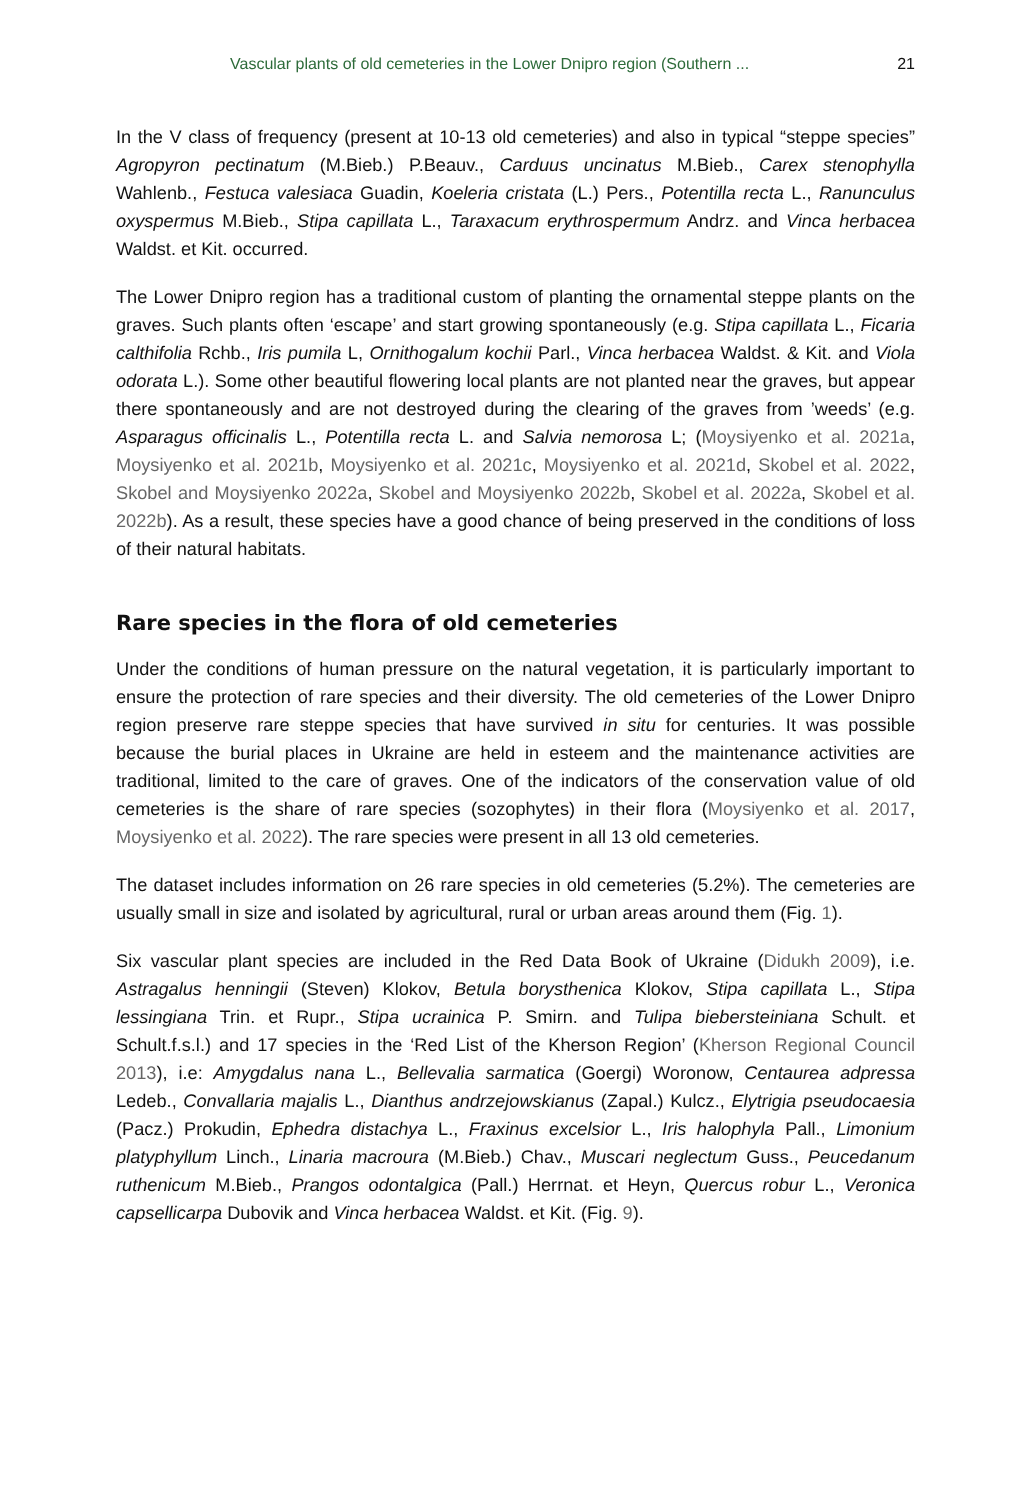Vascular plants of old cemeteries in the Lower Dnipro region (Southern ... 21
In the V class of frequency (present at 10-13 old cemeteries) and also in typical “steppe species” Agropyron pectinatum (M.Bieb.) P.Beauv., Carduus uncinatus M.Bieb., Carex stenophylla Wahlenb., Festuca valesiaca Guadin, Koeleria cristata (L.) Pers., Potentilla recta L., Ranunculus oxyspermus M.Bieb., Stipa capillata L., Taraxacum erythrospermum Andrz. and Vinca herbacea Waldst. et Kit. occurred.
The Lower Dnipro region has a traditional custom of planting the ornamental steppe plants on the graves. Such plants often ‘escape’ and start growing spontaneously (e.g. Stipa capillata L., Ficaria calthifolia Rchb., Iris pumila L, Ornithogalum kochii Parl., Vinca herbacea Waldst. & Kit. and Viola odorata L.). Some other beautiful flowering local plants are not planted near the graves, but appear there spontaneously and are not destroyed during the clearing of the graves from ’weeds’ (e.g. Asparagus officinalis L., Potentilla recta L. and Salvia nemorosa L; (Moysiyenko et al. 2021a, Moysiyenko et al. 2021b, Moysiyenko et al. 2021c, Moysiyenko et al. 2021d, Skobel et al. 2022, Skobel and Moysiyenko 2022a, Skobel and Moysiyenko 2022b, Skobel et al. 2022a, Skobel et al. 2022b). As a result, these species have a good chance of being preserved in the conditions of loss of their natural habitats.
Rare species in the flora of old cemeteries
Under the conditions of human pressure on the natural vegetation, it is particularly important to ensure the protection of rare species and their diversity. The old cemeteries of the Lower Dnipro region preserve rare steppe species that have survived in situ for centuries. It was possible because the burial places in Ukraine are held in esteem and the maintenance activities are traditional, limited to the care of graves. One of the indicators of the conservation value of old cemeteries is the share of rare species (sozophytes) in their flora (Moysiyenko et al. 2017, Moysiyenko et al. 2022). The rare species were present in all 13 old cemeteries.
The dataset includes information on 26 rare species in old cemeteries (5.2%). The cemeteries are usually small in size and isolated by agricultural, rural or urban areas around them (Fig. 1).
Six vascular plant species are included in the Red Data Book of Ukraine (Didukh 2009), i.e. Astragalus henningii (Steven) Klokov, Betula borysthenica Klokov, Stipa capillata L., Stipa lessingiana Trin. et Rupr., Stipa ucrainica P. Smirn. and Tulipa biebersteiniana Schult. et Schult.f.s.l.) and 17 species in the ‘Red List of the Kherson Region’ (Kherson Regional Council 2013), i.e: Amygdalus nana L., Bellevalia sarmatica (Goergi) Woronow, Centaurea adpressa Ledeb., Convallaria majalis L., Dianthus andrzejowskianus (Zapal.) Kulcz., Elytrigia pseudocaesia (Pacz.) Prokudin, Ephedra distachya L., Fraxinus excelsior L., Iris halophyla Pall., Limonium platyphyllum Linch., Linaria macroura (M.Bieb.) Chav., Muscari neglectum Guss., Peucedanum ruthenicum M.Bieb., Prangos odontalgica (Pall.) Herrnat. et Heyn, Quercus robur L., Veronica capsellicarpa Dubovik and Vinca herbacea Waldst. et Kit. (Fig. 9).